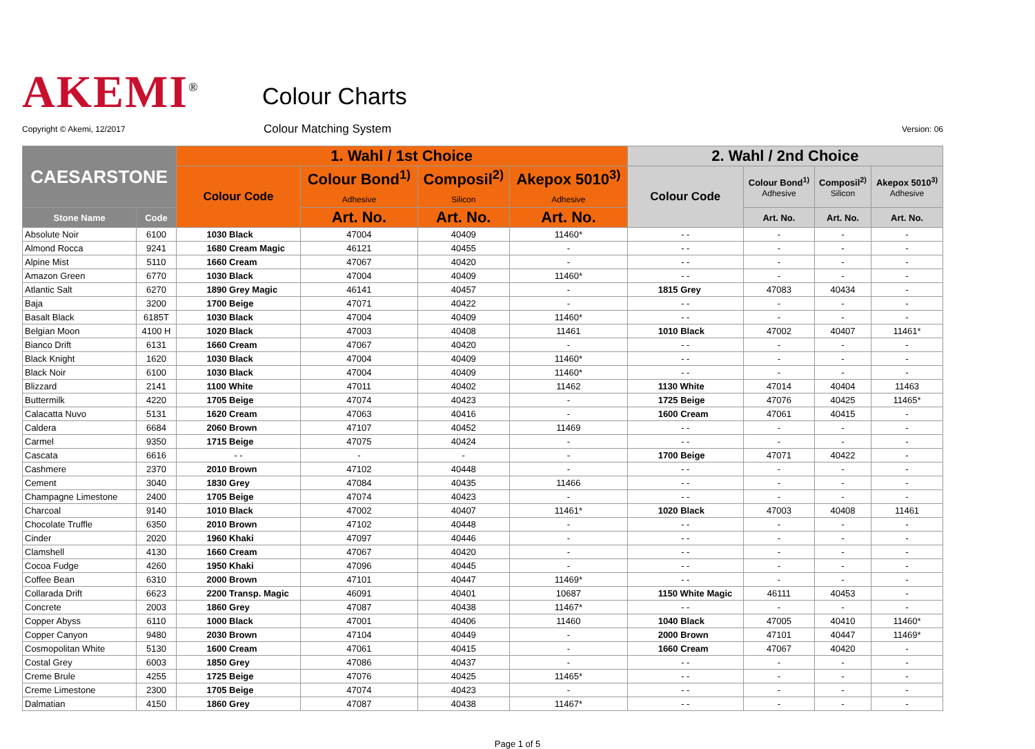AKEMI<sup>®</sup>
Colour Charts
Copyright © Akemi, 12/2017
Colour Matching System
Version: 06
| CAESARSTONE | | 1. Wahl / 1st Choice | | | | 2. Wahl / 2nd Choice | | | |
| --- | --- | --- | --- | --- | --- | --- | --- | --- | --- |
| | | Colour Code | Colour Bond<sup>1)</sup> Adhesive | Composil<sup>2)</sup> Silicon | Akepox 5010<sup>3)</sup> Adhesive | Colour Code | Colour Bond<sup>1)</sup> Adhesive | Composil<sup>2)</sup> Silicon | Akepox 5010<sup>3)</sup> Adhesive |
| Stone Name | Code | | Art. No. | Art. No. | Art. No. | | Art. No. | Art. No. | Art. No. |
| Absolute Noir | 6100 | 1030 Black | 47004 | 40409 | 11460* | - - | - | - | - |
| Almond Rocca | 9241 | 1680 Cream Magic | 46121 | 40455 | - | - - | - | - | - |
| Alpine Mist | 5110 | 1660 Cream | 47067 | 40420 | - | - - | - | - | - |
| Amazon Green | 6770 | 1030 Black | 47004 | 40409 | 11460* | - - | - | - | - |
| Atlantic Salt | 6270 | 1890 Grey Magic | 46141 | 40457 | - | 1815 Grey | 47083 | 40434 | - |
| Baja | 3200 | 1700 Beige | 47071 | 40422 | - | - - | - | - | - |
| Basalt Black | 6185T | 1030 Black | 47004 | 40409 | 11460* | - - | - | - | - |
| Belgian Moon | 4100 H | 1020 Black | 47003 | 40408 | 11461 | 1010 Black | 47002 | 40407 | 11461* |
| Bianco Drift | 6131 | 1660 Cream | 47067 | 40420 | - | - - | - | - | - |
| Black Knight | 1620 | 1030 Black | 47004 | 40409 | 11460* | - - | - | - | - |
| Black Noir | 6100 | 1030 Black | 47004 | 40409 | 11460* | - - | - | - | - |
| Blizzard | 2141 | 1100 White | 47011 | 40402 | 11462 | 1130 White | 47014 | 40404 | 11463 |
| Buttermilk | 4220 | 1705 Beige | 47074 | 40423 | - | 1725 Beige | 47076 | 40425 | 11465* |
| Calacatta Nuvo | 5131 | 1620 Cream | 47063 | 40416 | - | 1600 Cream | 47061 | 40415 | - |
| Caldera | 6684 | 2060 Brown | 47107 | 40452 | 11469 | - - | - | - | - |
| Carmel | 9350 | 1715 Beige | 47075 | 40424 | - | - - | - | - | - |
| Cascata | 6616 | - - | - | - | - | 1700 Beige | 47071 | 40422 | - |
| Cashmere | 2370 | 2010 Brown | 47102 | 40448 | - | - - | - | - | - |
| Cement | 3040 | 1830 Grey | 47084 | 40435 | 11466 | - - | - | - | - |
| Champagne Limestone | 2400 | 1705 Beige | 47074 | 40423 | - | - - | - | - | - |
| Charcoal | 9140 | 1010 Black | 47002 | 40407 | 11461* | 1020 Black | 47003 | 40408 | 11461 |
| Chocolate Truffle | 6350 | 2010 Brown | 47102 | 40448 | - | - - | - | - | - |
| Cinder | 2020 | 1960 Khaki | 47097 | 40446 | - | - - | - | - | - |
| Clamshell | 4130 | 1660 Cream | 47067 | 40420 | - | - - | - | - | - |
| Cocoa Fudge | 4260 | 1950 Khaki | 47096 | 40445 | - | - - | - | - | - |
| Coffee Bean | 6310 | 2000 Brown | 47101 | 40447 | 11469* | - - | - | - | - |
| Collarada Drift | 6623 | 2200 Transp. Magic | 46091 | 40401 | 10687 | 1150 White Magic | 46111 | 40453 | - |
| Concrete | 2003 | 1860 Grey | 47087 | 40438 | 11467* | - - | - | - | - |
| Copper Abyss | 6110 | 1000 Black | 47001 | 40406 | 11460 | 1040 Black | 47005 | 40410 | 11460* |
| Copper Canyon | 9480 | 2030 Brown | 47104 | 40449 | - | 2000 Brown | 47101 | 40447 | 11469* |
| Cosmopolitan White | 5130 | 1600 Cream | 47061 | 40415 | - | 1660 Cream | 47067 | 40420 | - |
| Costal Grey | 6003 | 1850 Grey | 47086 | 40437 | - | - - | - | - | - |
| Creme Brule | 4255 | 1725 Beige | 47076 | 40425 | 11465* | - - | - | - | - |
| Creme Limestone | 2300 | 1705 Beige | 47074 | 40423 | - | - - | - | - | - |
| Dalmatian | 4150 | 1860 Grey | 47087 | 40438 | 11467* | - - | - | - | - |
Page 1 of 5